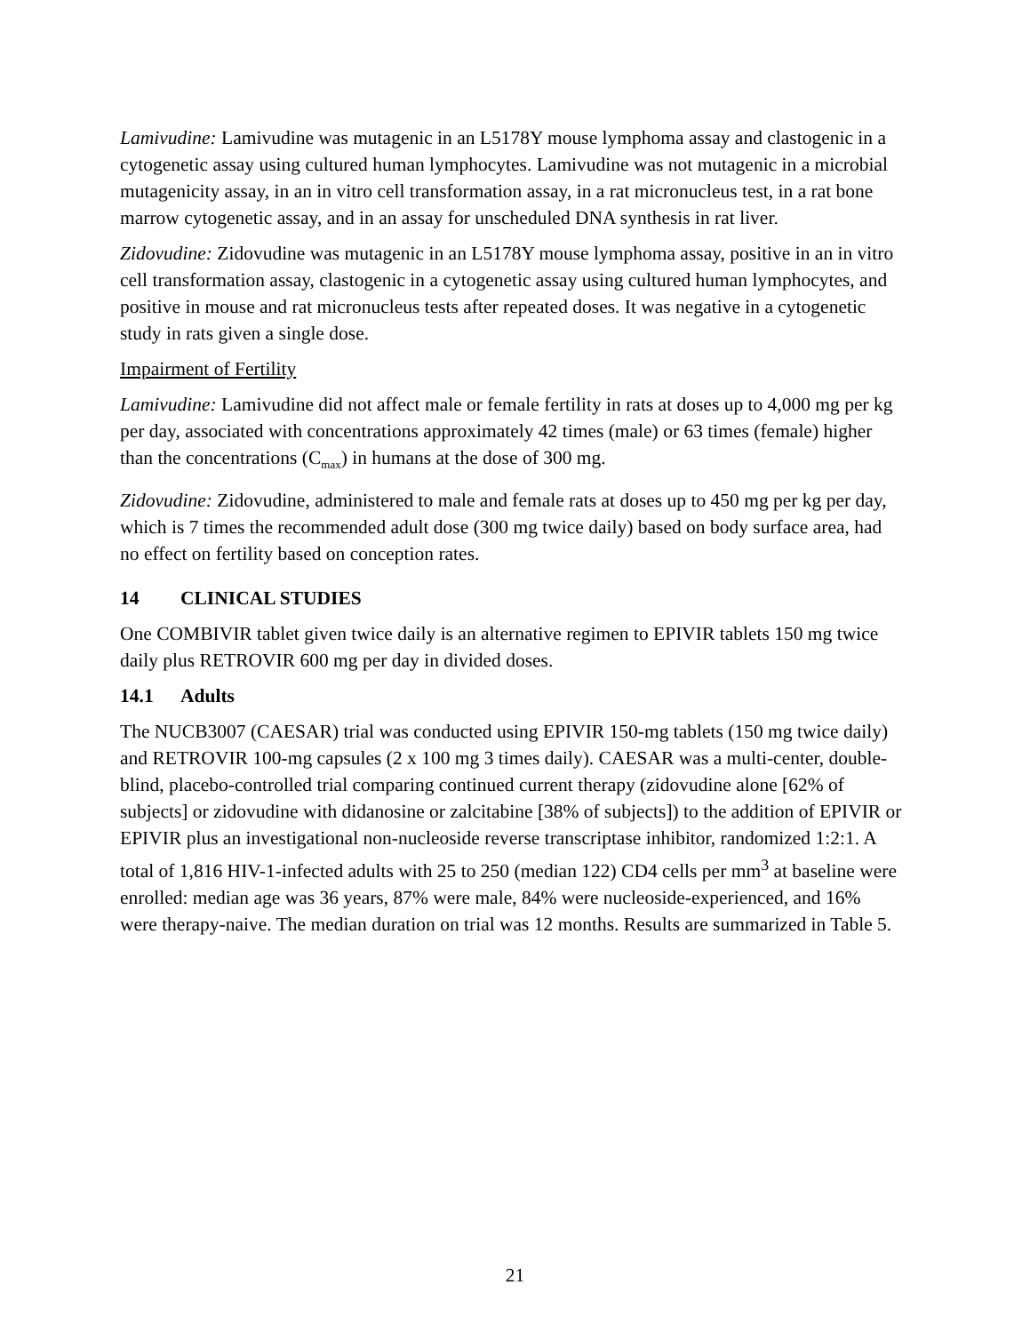Lamivudine: Lamivudine was mutagenic in an L5178Y mouse lymphoma assay and clastogenic in a cytogenetic assay using cultured human lymphocytes. Lamivudine was not mutagenic in a microbial mutagenicity assay, in an in vitro cell transformation assay, in a rat micronucleus test, in a rat bone marrow cytogenetic assay, and in an assay for unscheduled DNA synthesis in rat liver.
Zidovudine: Zidovudine was mutagenic in an L5178Y mouse lymphoma assay, positive in an in vitro cell transformation assay, clastogenic in a cytogenetic assay using cultured human lymphocytes, and positive in mouse and rat micronucleus tests after repeated doses. It was negative in a cytogenetic study in rats given a single dose.
Impairment of Fertility
Lamivudine: Lamivudine did not affect male or female fertility in rats at doses up to 4,000 mg per kg per day, associated with concentrations approximately 42 times (male) or 63 times (female) higher than the concentrations (C<sub>max</sub>) in humans at the dose of 300 mg.
Zidovudine: Zidovudine, administered to male and female rats at doses up to 450 mg per kg per day, which is 7 times the recommended adult dose (300 mg twice daily) based on body surface area, had no effect on fertility based on conception rates.
14 CLINICAL STUDIES
One COMBIVIR tablet given twice daily is an alternative regimen to EPIVIR tablets 150 mg twice daily plus RETROVIR 600 mg per day in divided doses.
14.1 Adults
The NUCB3007 (CAESAR) trial was conducted using EPIVIR 150-mg tablets (150 mg twice daily) and RETROVIR 100-mg capsules (2 x 100 mg 3 times daily). CAESAR was a multi-center, double-blind, placebo-controlled trial comparing continued current therapy (zidovudine alone [62% of subjects] or zidovudine with didanosine or zalcitabine [38% of subjects]) to the addition of EPIVIR or EPIVIR plus an investigational non-nucleoside reverse transcriptase inhibitor, randomized 1:2:1. A total of 1,816 HIV-1-infected adults with 25 to 250 (median 122) CD4 cells per mm<sup>3</sup> at baseline were enrolled: median age was 36 years, 87% were male, 84% were nucleoside-experienced, and 16% were therapy-naive. The median duration on trial was 12 months. Results are summarized in Table 5.
21